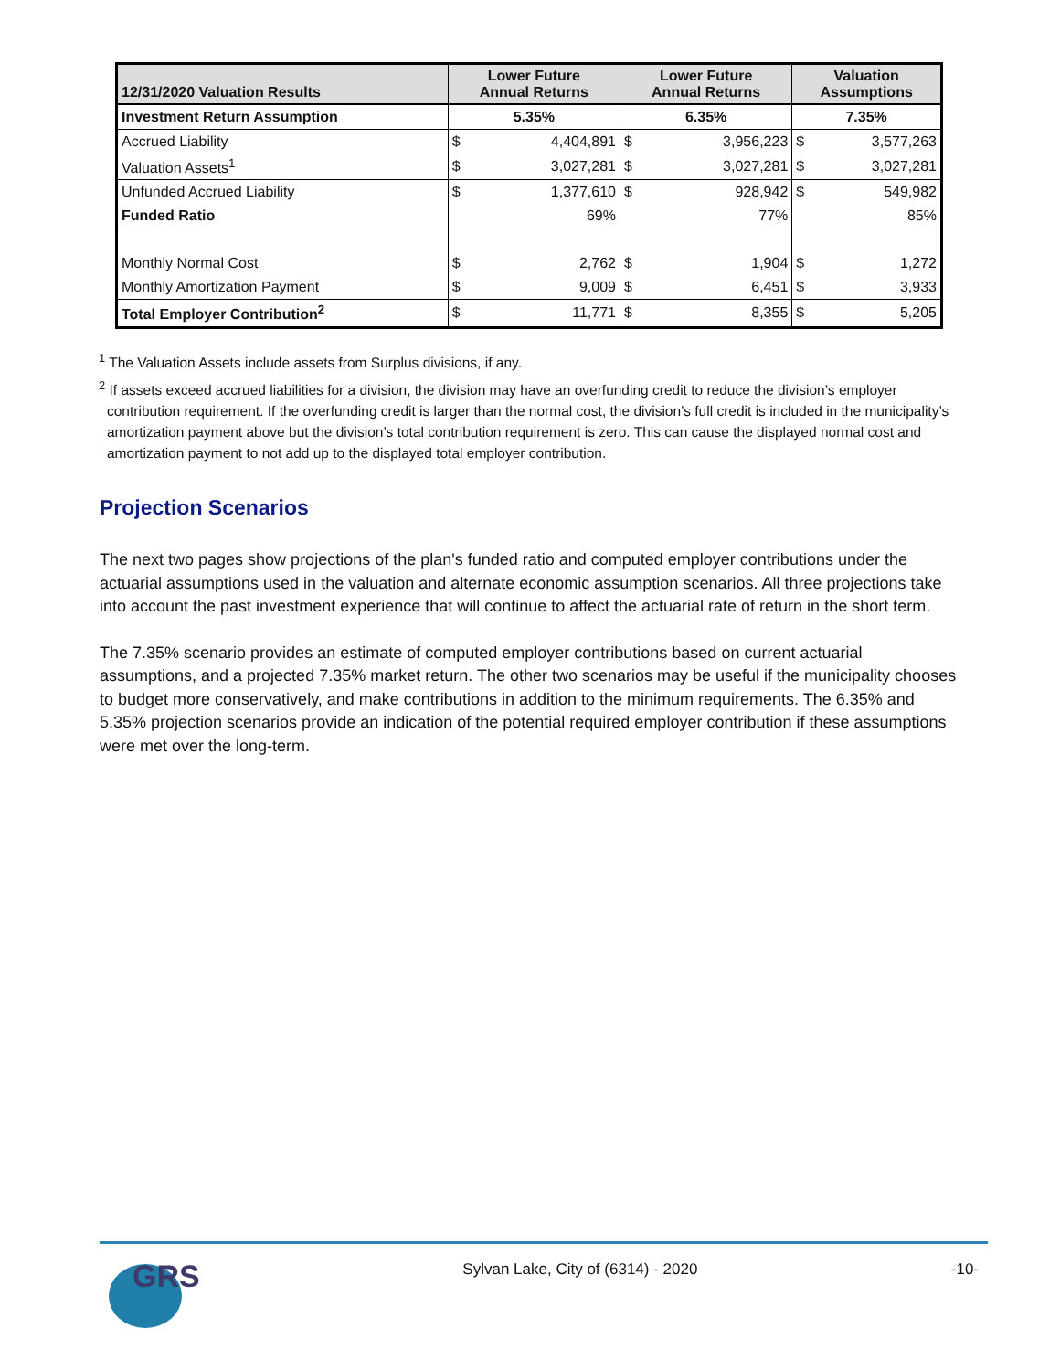| 12/31/2020 Valuation Results | Lower Future Annual Returns | | Lower Future Annual Returns | | Valuation Assumptions | |
| --- | --- | --- | --- | --- | --- | --- |
| Investment Return Assumption | 5.35% | | 6.35% | | 7.35% | |
| Accrued Liability | $ | 4,404,891 | $ | 3,956,223 | $ | 3,577,263 |
| Valuation Assets<sup>1</sup> | $ | 3,027,281 | $ | 3,027,281 | $ | 3,027,281 |
| Unfunded Accrued Liability | $ | 1,377,610 | $ | 928,942 | $ | 549,982 |
| Funded Ratio | | 69% | | 77% | | 85% |
| Monthly Normal Cost | $ | 2,762 | $ | 1,904 | $ | 1,272 |
| Monthly Amortization Payment | $ | 9,009 | $ | 6,451 | $ | 3,933 |
| Total Employer Contribution<sup>2</sup> | $ | 11,771 | $ | 8,355 | $ | 5,205 |
<sup>1</sup> The Valuation Assets include assets from Surplus divisions, if any.
<sup>2</sup> If assets exceed accrued liabilities for a division, the division may have an overfunding credit to reduce the division’s employer contribution requirement. If the overfunding credit is larger than the normal cost, the division’s full credit is included in the municipality’s amortization payment above but the division’s total contribution requirement is zero. This can cause the displayed normal cost and amortization payment to not add up to the displayed total employer contribution.
Projection Scenarios
The next two pages show projections of the plan's funded ratio and computed employer contributions under the actuarial assumptions used in the valuation and alternate economic assumption scenarios. All three projections take into account the past investment experience that will continue to affect the actuarial rate of return in the short term.
The 7.35% scenario provides an estimate of computed employer contributions based on current actuarial assumptions, and a projected 7.35% market return. The other two scenarios may be useful if the municipality chooses to budget more conservatively, and make contributions in addition to the minimum requirements. The 6.35% and 5.35% projection scenarios provide an indication of the potential required employer contribution if these assumptions were met over the long-term.
GRS
Sylvan Lake, City of (6314) - 2020
-10-